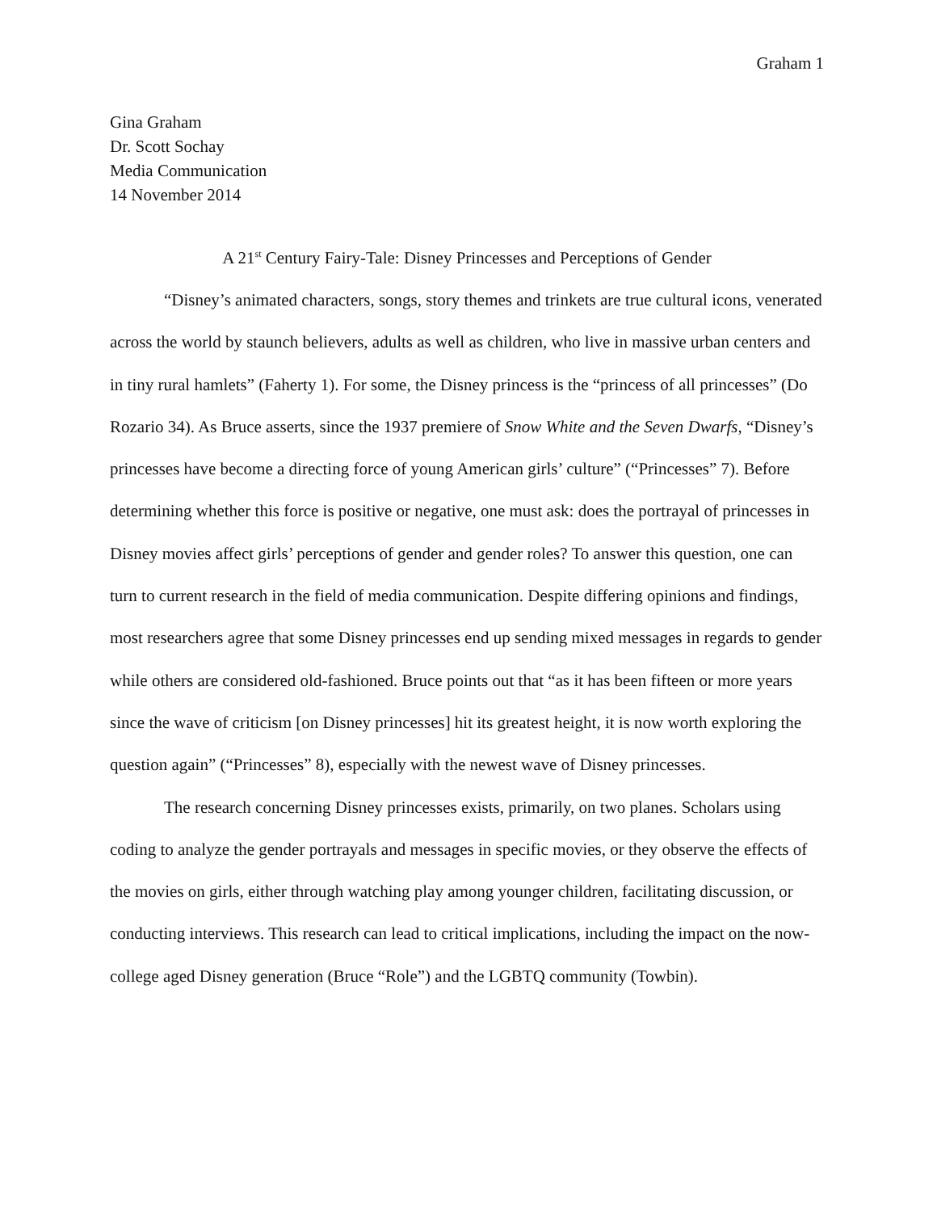Graham 1
Gina Graham
Dr. Scott Sochay
Media Communication
14 November 2014
A 21<sup>st</sup> Century Fairy-Tale: Disney Princesses and Perceptions of Gender
“Disney’s animated characters, songs, story themes and trinkets are true cultural icons, venerated across the world by staunch believers, adults as well as children, who live in massive urban centers and in tiny rural hamlets” (Faherty 1). For some, the Disney princess is the “princess of all princesses” (Do Rozario 34). As Bruce asserts, since the 1937 premiere of Snow White and the Seven Dwarfs, “Disney’s princesses have become a directing force of young American girls’ culture” (“Princesses” 7). Before determining whether this force is positive or negative, one must ask: does the portrayal of princesses in Disney movies affect girls’ perceptions of gender and gender roles? To answer this question, one can turn to current research in the field of media communication. Despite differing opinions and findings, most researchers agree that some Disney princesses end up sending mixed messages in regards to gender while others are considered old-fashioned. Bruce points out that “as it has been fifteen or more years since the wave of criticism [on Disney princesses] hit its greatest height, it is now worth exploring the question again” (“Princesses” 8), especially with the newest wave of Disney princesses.
The research concerning Disney princesses exists, primarily, on two planes. Scholars using coding to analyze the gender portrayals and messages in specific movies, or they observe the effects of the movies on girls, either through watching play among younger children, facilitating discussion, or conducting interviews. This research can lead to critical implications, including the impact on the now-college aged Disney generation (Bruce “Role”) and the LGBTQ community (Towbin).